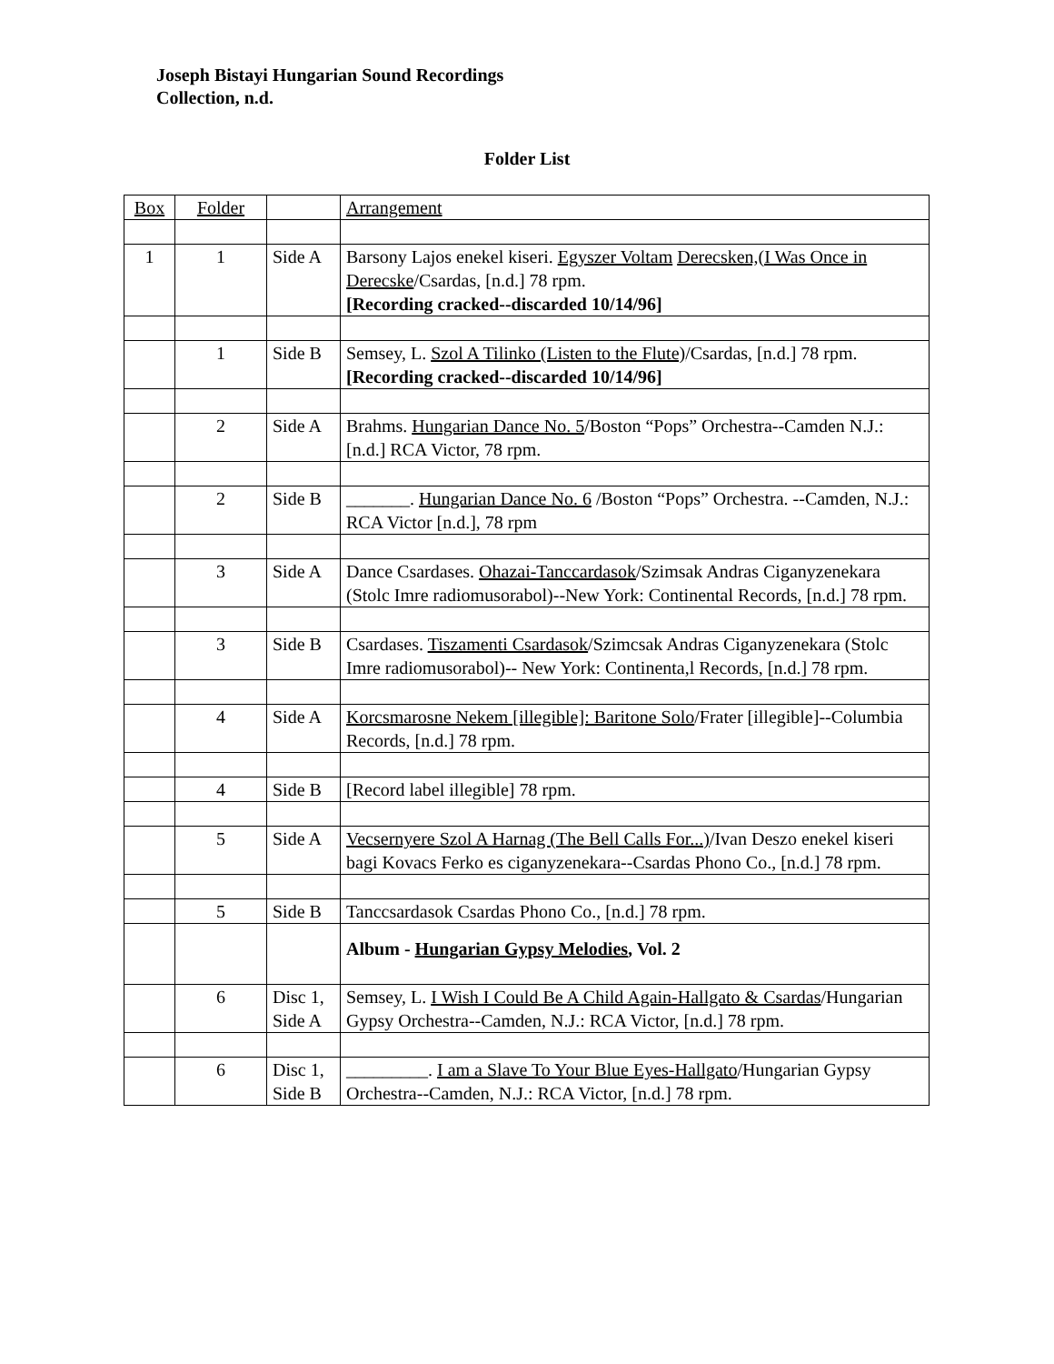Joseph Bistayi Hungarian Sound Recordings
Collection, n.d.
Folder List
| Box | Folder | | Arrangement |
| --- | --- | --- | --- |
| 1 | 1 | Side A | Barsony Lajos enekel kiseri. Egyszer Voltam Derecsken,(I Was Once in Derecske /Csardas, [n.d.] 78 rpm. [Recording cracked--discarded 10/14/96] |
| | 1 | Side B | Semsey, L. Szol A Tilinko (Listen to the Flute) /Csardas, [n.d.] 78 rpm. [Recording cracked--discarded 10/14/96] |
| | 2 | Side A | Brahms. Hungarian Dance No. 5 /Boston “Pops” Orchestra--Camden N.J.: [n.d.] RCA Victor, 78 rpm. |
| | 2 | Side B | _______. Hungarian Dance No. 6 /Boston “Pops” Orchestra. --Camden, N.J.: RCA Victor [n.d.], 78 rpm |
| | 3 | Side A | Dance Csardases. Ohazai-Tanccardasok /Szimsak Andras Ciganyzenekara (Stolc Imre radiomusorabol)--New York: Continental Records, [n.d.] 78 rpm. |
| | 3 | Side B | Csardases. Tiszamenti Csardasok /Szimcsak Andras Ciganyzenekara (Stolc Imre radiomusorabol)-- New York: Continenta,l Records, [n.d.] 78 rpm. |
| | 4 | Side A | Korcsmarosne Nekem [illegible]: Baritone Solo /Frater [illegible]--Columbia Records, [n.d.] 78 rpm. |
| | 4 | Side B | [Record label illegible] 78 rpm. |
| | 5 | Side A | Vecsernyere Szol A Harnag (The Bell Calls For...) /Ivan Deszo enekel kiseri bagi Kovacs Ferko es ciganyzenekara--Csardas Phono Co., [n.d.] 78 rpm. |
| | 5 | Side B | Tanccsardasok Csardas Phono Co., [n.d.] 78 rpm. |
| | | | Album - Hungarian Gypsy Melodies , Vol. 2 |
| | 6 | Disc 1, Side A | Semsey, L. I Wish I Could Be A Child Again-Hallgato & Csardas /Hungarian Gypsy Orchestra--Camden, N.J.: RCA Victor, [n.d.] 78 rpm. |
| | 6 | Disc 1, Side B | _________. I am a Slave To Your Blue Eyes-Hallgato /Hungarian Gypsy Orchestra--Camden, N.J.: RCA Victor, [n.d.] 78 rpm. |